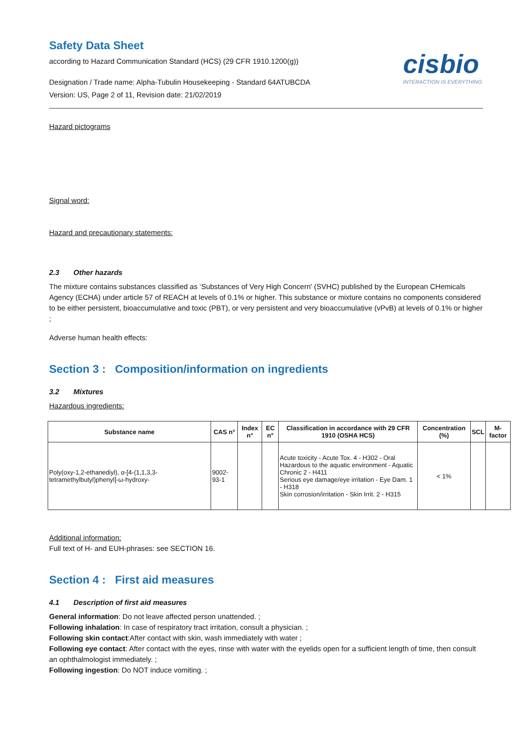Safety Data Sheet
according to Hazard Communication Standard (HCS) (29 CFR 1910.1200(g))
Designation / Trade name: Alpha-Tubulin Housekeeping - Standard 64ATUBCDA
Version: US, Page 2 of 11, Revision date: 21/02/2019
cisbio
INTERACTION IS EVERYTHING
Hazard pictograms
Signal word:
Hazard and precautionary statements:
2.3 Other hazards
The mixture contains substances classified as ‘Substances of Very High Concern' (SVHC) published by the European CHemicals Agency (ECHA) under article 57 of REACH at levels of 0.1% or higher. This substance or mixture contains no components considered to be either persistent, bioaccumulative and toxic (PBT), or very persistent and very bioaccumulative (vPvB) at levels of 0.1% or higher ;
Adverse human health effects:
Section 3 : Composition/information on ingredients
3.2 Mixtures
Hazardous ingredients:
| Substance name | CAS n° | Index n° | EC n° | Classification in accordance with 29 CFR 1910 (OSHA HCS) | Concentration (%) | SCL | M-factor |
| --- | --- | --- | --- | --- | --- | --- | --- |
| Poly(oxy-1,2-ethanediyl), α-[4-(1,1,3,3-tetramethylbutyl)phenyl]-ω-hydroxy- | 9002-93-1 | | | Acute toxicity - Acute Tox. 4 - H302 - Oral Hazardous to the aquatic environment - Aquatic Chronic 2 - H411 Serious eye damage/eye irritation - Eye Dam. 1 - H318 Skin corrosion/irritation - Skin Irrit. 2 - H315 | < 1% | | |
Additional information:
Full text of H- and EUH-phrases: see SECTION 16.
Section 4 : First aid measures
4.1 Description of first aid measures
General information: Do not leave affected person unattended. ;
Following inhalation: In case of respiratory tract irritation, consult a physician. ;
Following skin contact:After contact with skin, wash immediately with water ;
Following eye contact: After contact with the eyes, rinse with water with the eyelids open for a sufficient length of time, then consult an ophthalmologist immediately. ;
Following ingestion: Do NOT induce vomiting. ;